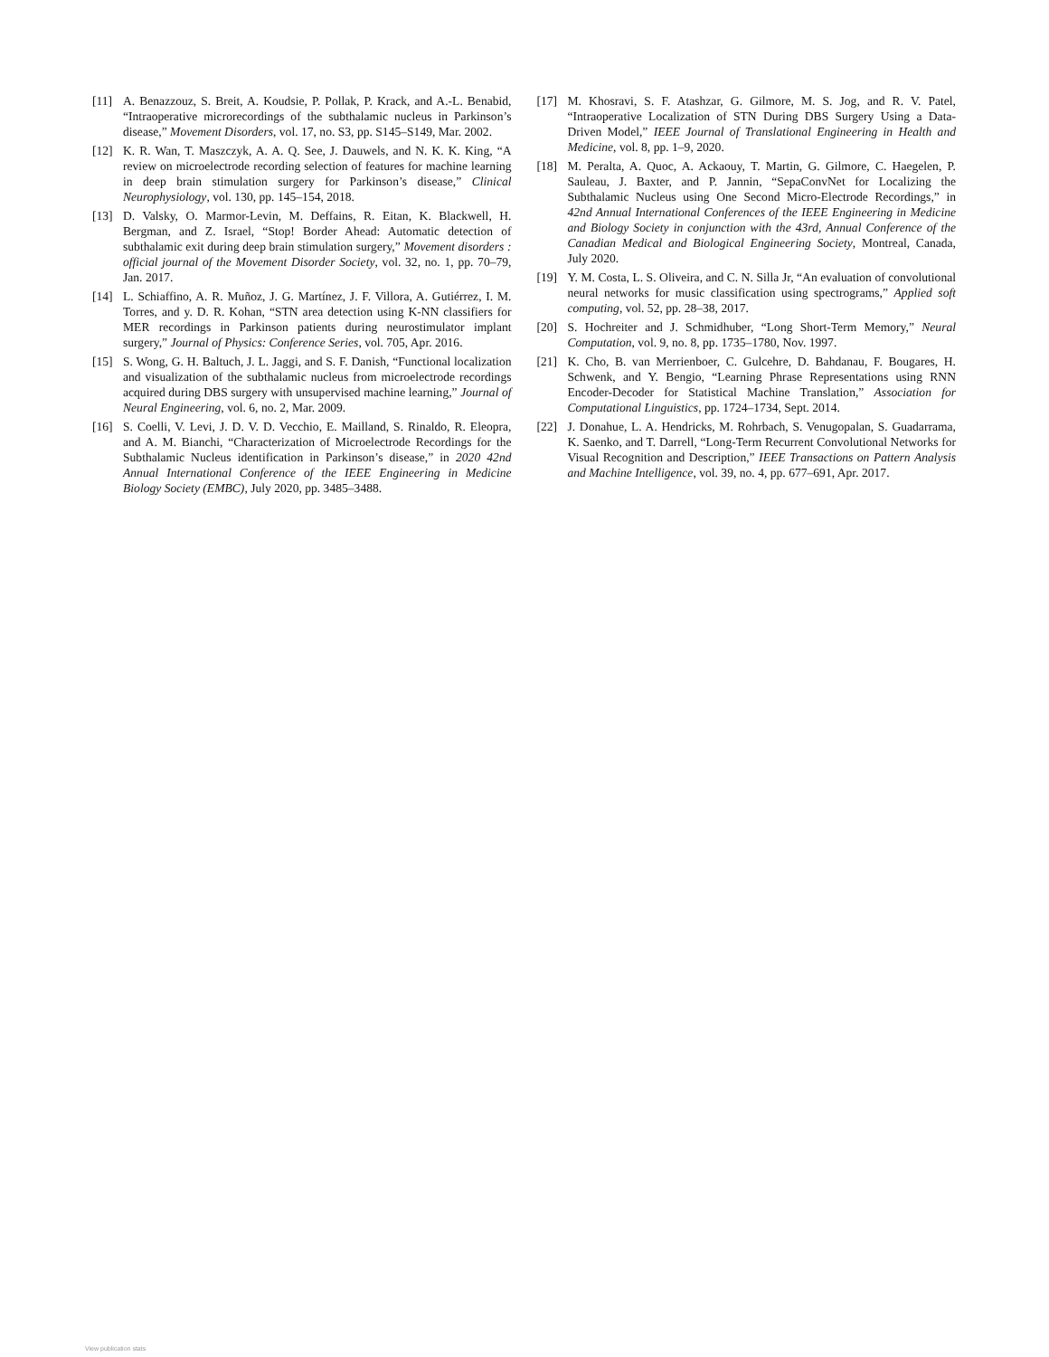[11] A. Benazzouz, S. Breit, A. Koudsie, P. Pollak, P. Krack, and A.-L. Benabid, “Intraoperative microrecordings of the subthalamic nucleus in Parkinson’s disease,” Movement Disorders, vol. 17, no. S3, pp. S145–S149, Mar. 2002.
[12] K. R. Wan, T. Maszczyk, A. A. Q. See, J. Dauwels, and N. K. K. King, “A review on microelectrode recording selection of features for machine learning in deep brain stimulation surgery for Parkinson’s disease,” Clinical Neurophysiology, vol. 130, pp. 145–154, 2018.
[13] D. Valsky, O. Marmor-Levin, M. Deffains, R. Eitan, K. Blackwell, H. Bergman, and Z. Israel, “Stop! Border Ahead: Automatic detection of subthalamic exit during deep brain stimulation surgery,” Movement disorders : official journal of the Movement Disorder Society, vol. 32, no. 1, pp. 70–79, Jan. 2017.
[14] L. Schiaffino, A. R. Muñoz, J. G. Martínez, J. F. Villora, A. Gutiérrez, I. M. Torres, and y. D. R. Kohan, “STN area detection using K-NN classifiers for MER recordings in Parkinson patients during neurostimulator implant surgery,” Journal of Physics: Conference Series, vol. 705, Apr. 2016.
[15] S. Wong, G. H. Baltuch, J. L. Jaggi, and S. F. Danish, “Functional localization and visualization of the subthalamic nucleus from microelectrode recordings acquired during DBS surgery with unsupervised machine learning,” Journal of Neural Engineering, vol. 6, no. 2, Mar. 2009.
[16] S. Coelli, V. Levi, J. D. V. D. Vecchio, E. Mailland, S. Rinaldo, R. Eleopra, and A. M. Bianchi, “Characterization of Microelectrode Recordings for the Subthalamic Nucleus identification in Parkinson’s disease,” in 2020 42nd Annual International Conference of the IEEE Engineering in Medicine Biology Society (EMBC), July 2020, pp. 3485–3488.
[17] M. Khosravi, S. F. Atashzar, G. Gilmore, M. S. Jog, and R. V. Patel, “Intraoperative Localization of STN During DBS Surgery Using a Data-Driven Model,” IEEE Journal of Translational Engineering in Health and Medicine, vol. 8, pp. 1–9, 2020.
[18] M. Peralta, A. Quoc, A. Ackaouy, T. Martin, G. Gilmore, C. Haegelen, P. Sauleau, J. Baxter, and P. Jannin, “SepaConvNet for Localizing the Subthalamic Nucleus using One Second Micro-Electrode Recordings,” in 42nd Annual International Conferences of the IEEE Engineering in Medicine and Biology Society in conjunction with the 43rd, Annual Conference of the Canadian Medical and Biological Engineering Society, Montreal, Canada, July 2020.
[19] Y. M. Costa, L. S. Oliveira, and C. N. Silla Jr, “An evaluation of convolutional neural networks for music classification using spectrograms,” Applied soft computing, vol. 52, pp. 28–38, 2017.
[20] S. Hochreiter and J. Schmidhuber, “Long Short-Term Memory,” Neural Computation, vol. 9, no. 8, pp. 1735–1780, Nov. 1997.
[21] K. Cho, B. van Merrienboer, C. Gulcehre, D. Bahdanau, F. Bougares, H. Schwenk, and Y. Bengio, “Learning Phrase Representations using RNN Encoder-Decoder for Statistical Machine Translation,” Association for Computational Linguistics, pp. 1724–1734, Sept. 2014.
[22] J. Donahue, L. A. Hendricks, M. Rohrbach, S. Venugopalan, S. Guadarrama, K. Saenko, and T. Darrell, “Long-Term Recurrent Convolutional Networks for Visual Recognition and Description,” IEEE Transactions on Pattern Analysis and Machine Intelligence, vol. 39, no. 4, pp. 677–691, Apr. 2017.
View publication stats